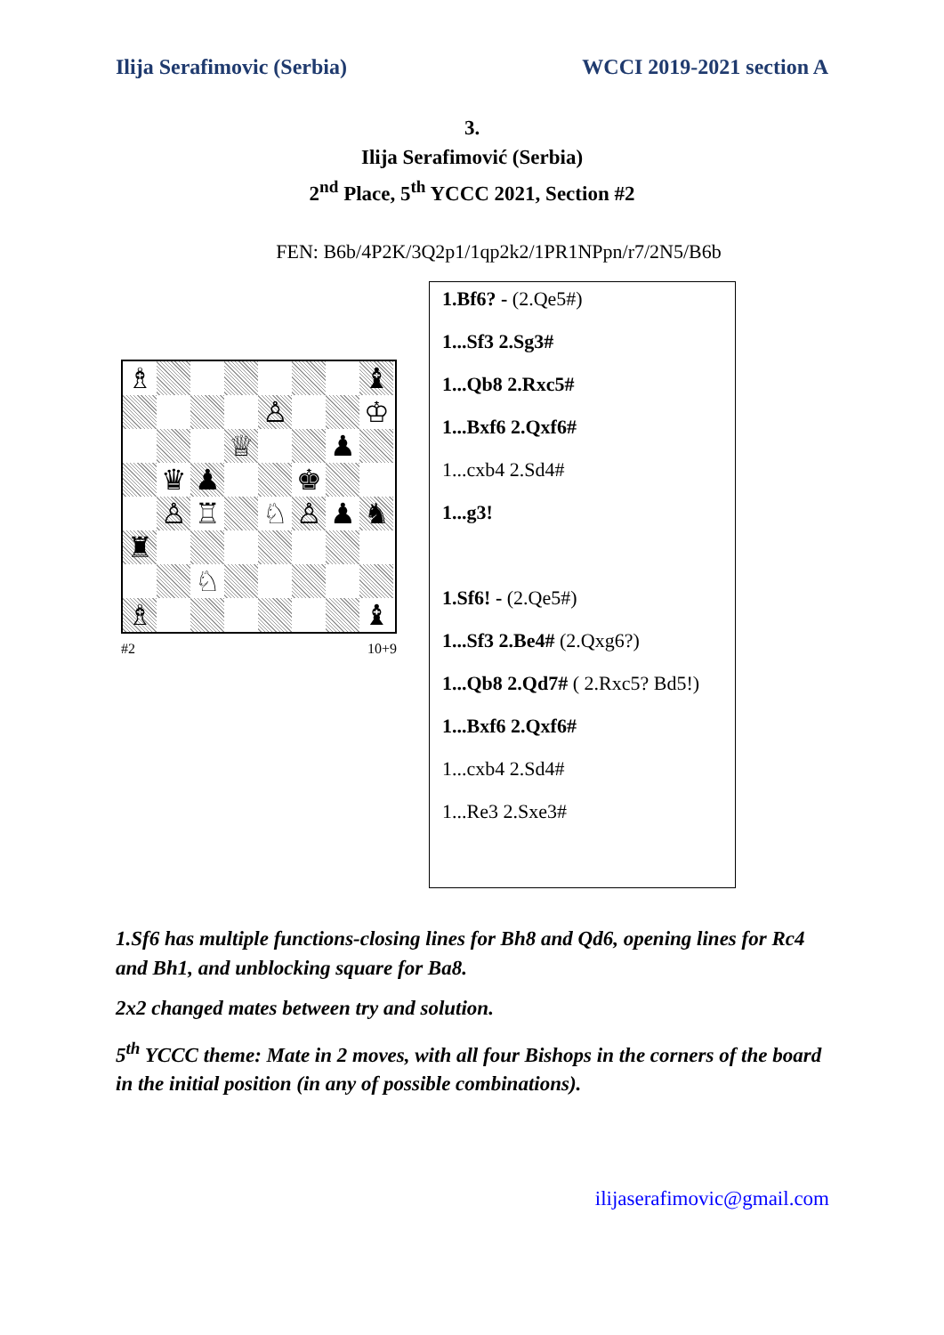Ilija Serafimovic (Serbia) WCCI 2019-2021 section A
3.
Ilija Serafimović (Serbia)
2<sup>nd</sup> Place, 5<sup>th</sup> YCCC 2021, Section #2
FEN: B6b/4P2K/3Q2p1/1qp2k2/1PR1NPpn/r7/2N5/B6b
♗
♝
♙
♔
♕
♟
♛
♟
♚
♙
♖
♘
♙
♟
♞
♜
♘
♗
♝
#2 10+9
1.Bf6? - (2.Qe5#)
1...Sf3 2.Sg3#
1...Qb8 2.Rxc5#
1...Bxf6 2.Qxf6#
1...cxb4 2.Sd4#
1...g3!
1.Sf6! - (2.Qe5#)
1...Sf3 2.Be4# (2.Qxg6?)
1...Qb8 2.Qd7# ( 2.Rxc5? Bd5!)
1...Bxf6 2.Qxf6#
1...cxb4 2.Sd4#
1...Re3 2.Sxe3#
1.Sf6 has multiple functions-closing lines for Bh8 and Qd6, opening lines for Rc4 and Bh1, and unblocking square for Ba8.
2x2 changed mates between try and solution.
5<sup>th</sup> YCCC theme: Mate in 2 moves, with all four Bishops in the corners of the board in the initial position (in any of possible combinations).
ilijaserafimovic@gmail.com